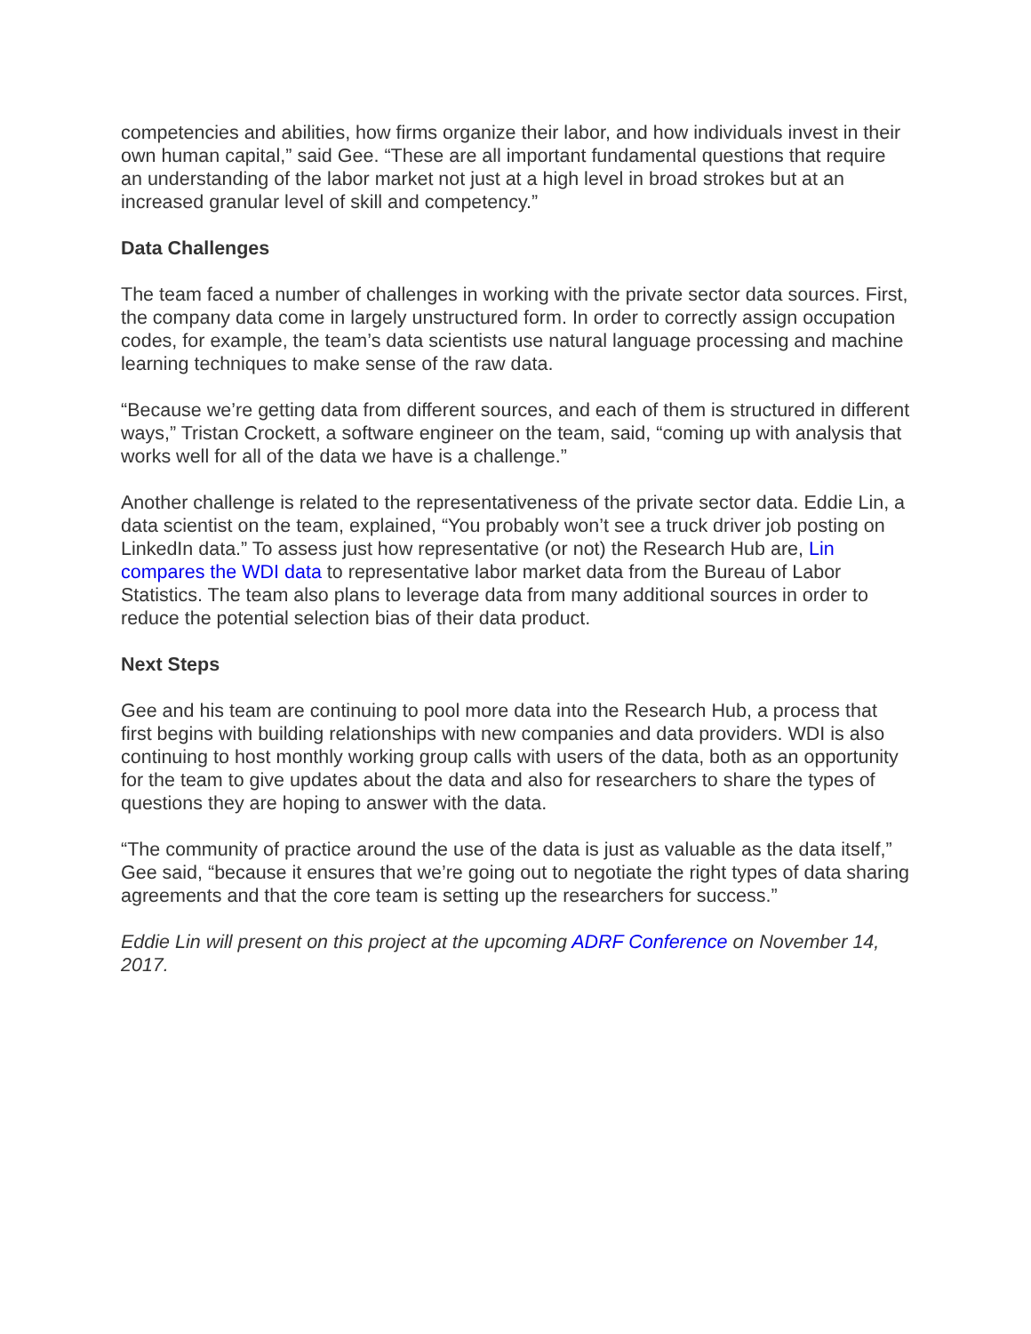competencies and abilities, how firms organize their labor, and how individuals invest in their own human capital,” said Gee. “These are all important fundamental questions that require an understanding of the labor market not just at a high level in broad strokes but at an increased granular level of skill and competency.”
Data Challenges
The team faced a number of challenges in working with the private sector data sources. First, the company data come in largely unstructured form. In order to correctly assign occupation codes, for example, the team’s data scientists use natural language processing and machine learning techniques to make sense of the raw data.
“Because we’re getting data from different sources, and each of them is structured in different ways,” Tristan Crockett, a software engineer on the team, said, “coming up with analysis that works well for all of the data we have is a challenge.”
Another challenge is related to the representativeness of the private sector data. Eddie Lin, a data scientist on the team, explained, “You probably won’t see a truck driver job posting on LinkedIn data.” To assess just how representative (or not) the Research Hub are, Lin compares the WDI data to representative labor market data from the Bureau of Labor Statistics. The team also plans to leverage data from many additional sources in order to reduce the potential selection bias of their data product.
Next Steps
Gee and his team are continuing to pool more data into the Research Hub, a process that first begins with building relationships with new companies and data providers. WDI is also continuing to host monthly working group calls with users of the data, both as an opportunity for the team to give updates about the data and also for researchers to share the types of questions they are hoping to answer with the data.
“The community of practice around the use of the data is just as valuable as the data itself,” Gee said, “because it ensures that we’re going out to negotiate the right types of data sharing agreements and that the core team is setting up the researchers for success.”
Eddie Lin will present on this project at the upcoming ADRF Conference on November 14, 2017.